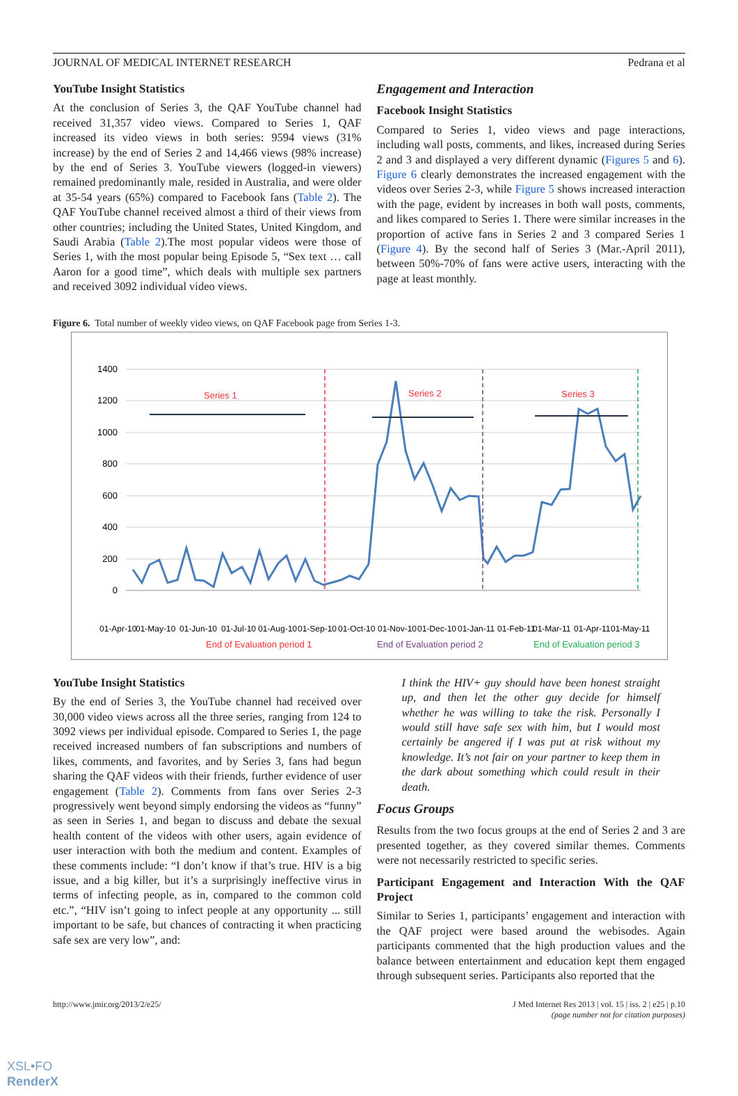JOURNAL OF MEDICAL INTERNET RESEARCH Pedrana et al
YouTube Insight Statistics
At the conclusion of Series 3, the QAF YouTube channel had received 31,357 video views. Compared to Series 1, QAF increased its video views in both series: 9594 views (31% increase) by the end of Series 2 and 14,466 views (98% increase) by the end of Series 3. YouTube viewers (logged-in viewers) remained predominantly male, resided in Australia, and were older at 35-54 years (65%) compared to Facebook fans (Table 2). The QAF YouTube channel received almost a third of their views from other countries; including the United States, United Kingdom, and Saudi Arabia (Table 2).The most popular videos were those of Series 1, with the most popular being Episode 5, “Sex text … call Aaron for a good time”, which deals with multiple sex partners and received 3092 individual video views.
Engagement and Interaction
Facebook Insight Statistics
Compared to Series 1, video views and page interactions, including wall posts, comments, and likes, increased during Series 2 and 3 and displayed a very different dynamic (Figures 5 and 6). Figure 6 clearly demonstrates the increased engagement with the videos over Series 2-3, while Figure 5 shows increased interaction with the page, evident by increases in both wall posts, comments, and likes compared to Series 1. There were similar increases in the proportion of active fans in Series 2 and 3 compared Series 1 (Figure 4). By the second half of Series 3 (Mar.-April 2011), between 50%-70% of fans were active users, interacting with the page at least monthly.
Figure 6. Total number of weekly video views, on QAF Facebook page from Series 1-3.
1400
1200
1000
800
600
400
200
0
Series 1
End of Evaluation period 1
Series 2
Series 3
End of Evaluation period 2
End of Evaluation period 3
01-Apr-10
01-May-10
01-Jun-10
01-Jul-10
01-Aug-10
01-Sep-10
01-Oct-10
01-Nov-10
01-Dec-10
01-Jan-11
01-Feb-11
01-Mar-11
01-Apr-11
01-May-11
YouTube Insight Statistics
By the end of Series 3, the YouTube channel had received over 30,000 video views across all the three series, ranging from 124 to 3092 views per individual episode. Compared to Series 1, the page received increased numbers of fan subscriptions and numbers of likes, comments, and favorites, and by Series 3, fans had begun sharing the QAF videos with their friends, further evidence of user engagement (Table 2). Comments from fans over Series 2-3 progressively went beyond simply endorsing the videos as “funny” as seen in Series 1, and began to discuss and debate the sexual health content of the videos with other users, again evidence of user interaction with both the medium and content. Examples of these comments include: “I don’t know if that’s true. HIV is a big issue, and a big killer, but it’s a surprisingly ineffective virus in terms of infecting people, as in, compared to the common cold etc.”, “HIV isn’t going to infect people at any opportunity ... still important to be safe, but chances of contracting it when practicing safe sex are very low”, and:
I think the HIV+ guy should have been honest straight up, and then let the other guy decide for himself whether he was willing to take the risk. Personally I would still have safe sex with him, but I would most certainly be angered if I was put at risk without my knowledge. It’s not fair on your partner to keep them in the dark about something which could result in their death.
Focus Groups
Results from the two focus groups at the end of Series 2 and 3 are presented together, as they covered similar themes. Comments were not necessarily restricted to specific series.
Participant Engagement and Interaction With the QAF Project
Similar to Series 1, participants’ engagement and interaction with the QAF project were based around the webisodes. Again participants commented that the high production values and the balance between entertainment and education kept them engaged through subsequent series. Participants also reported that the
http://www.jmir.org/2013/2/e25/ J Med Internet Res 2013 | vol. 15 | iss. 2 | e25 | p.10
(page number not for citation purposes)
XSL•FO
RenderX